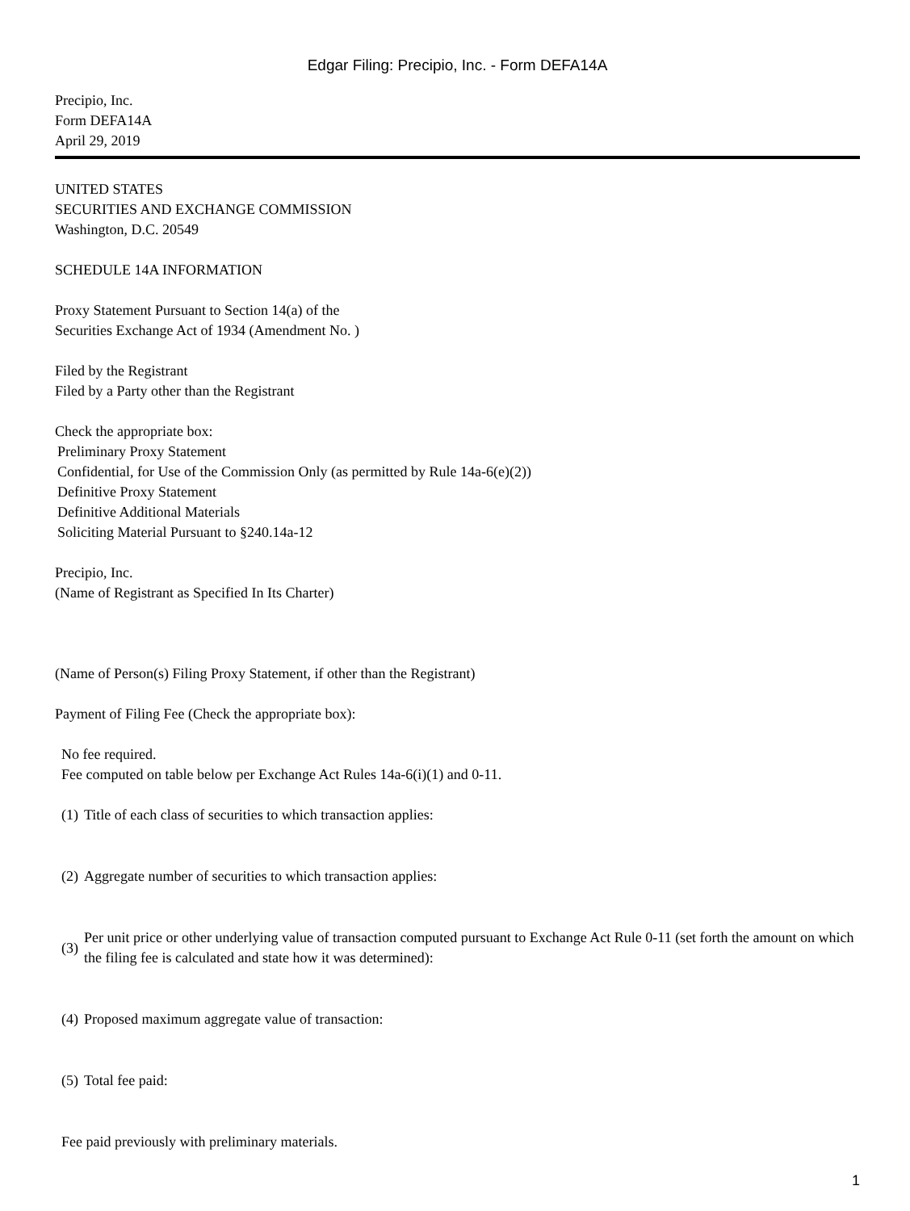Edgar Filing: Precipio, Inc. - Form DEFA14A
Precipio, Inc.
Form DEFA14A
April 29, 2019
UNITED STATES
SECURITIES AND EXCHANGE COMMISSION
Washington, D.C. 20549
SCHEDULE 14A INFORMATION
Proxy Statement Pursuant to Section 14(a) of the
Securities Exchange Act of 1934 (Amendment No. )
Filed by the Registrant
Filed by a Party other than the Registrant
Check the appropriate box:
Preliminary Proxy Statement
Confidential, for Use of the Commission Only (as permitted by Rule 14a-6(e)(2))
Definitive Proxy Statement
Definitive Additional Materials
Soliciting Material Pursuant to §240.14a-12
Precipio, Inc.
(Name of Registrant as Specified In Its Charter)
(Name of Person(s) Filing Proxy Statement, if other than the Registrant)
Payment of Filing Fee (Check the appropriate box):
No fee required.
Fee computed on table below per Exchange Act Rules 14a-6(i)(1) and 0-11.
(1) Title of each class of securities to which transaction applies:
(2) Aggregate number of securities to which transaction applies:
(3) Per unit price or other underlying value of transaction computed pursuant to Exchange Act Rule 0-11 (set forth the amount on which the filing fee is calculated and state how it was determined):
(4) Proposed maximum aggregate value of transaction:
(5) Total fee paid:
Fee paid previously with preliminary materials.
1